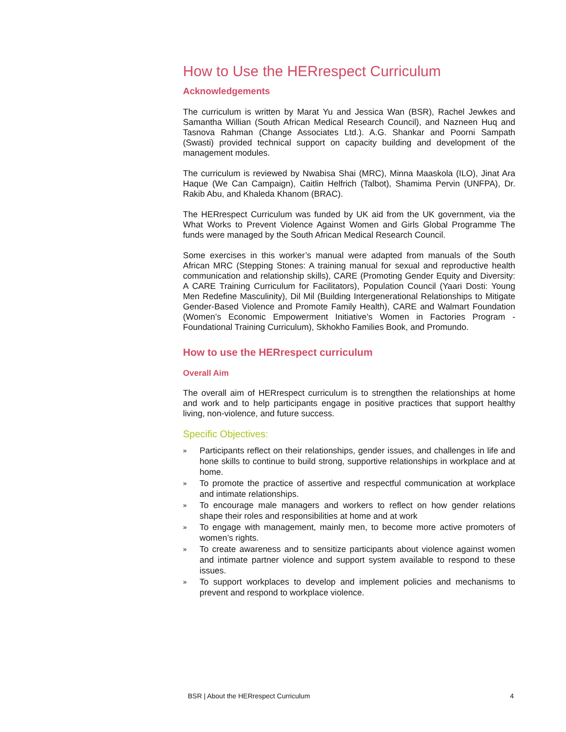How to Use the HERrespect Curriculum
Acknowledgements
The curriculum is written by Marat Yu and Jessica Wan (BSR), Rachel Jewkes and Samantha Willian (South African Medical Research Council), and Nazneen Huq and Tasnova Rahman (Change Associates Ltd.). A.G. Shankar and Poorni Sampath (Swasti) provided technical support on capacity building and development of the management modules.
The curriculum is reviewed by Nwabisa Shai (MRC), Minna Maaskola (ILO), Jinat Ara Haque (We Can Campaign), Caitlin Helfrich (Talbot), Shamima Pervin (UNFPA), Dr. Rakib Abu, and Khaleda Khanom (BRAC).
The HERrespect Curriculum was funded by UK aid from the UK government, via the What Works to Prevent Violence Against Women and Girls Global Programme The funds were managed by the South African Medical Research Council.
Some exercises in this worker’s manual were adapted from manuals of the South African MRC (Stepping Stones: A training manual for sexual and reproductive health communication and relationship skills), CARE (Promoting Gender Equity and Diversity: A CARE Training Curriculum for Facilitators), Population Council (Yaari Dosti: Young Men Redefine Masculinity), Dil Mil (Building Intergenerational Relationships to Mitigate Gender-Based Violence and Promote Family Health), CARE and Walmart Foundation (Women’s Economic Empowerment Initiative’s Women in Factories Program - Foundational Training Curriculum), Skhokho Families Book, and Promundo.
How to use the HERrespect curriculum
Overall Aim
The overall aim of HERrespect curriculum is to strengthen the relationships at home and work and to help participants engage in positive practices that support healthy living, non-violence, and future success.
Specific Objectives:
» Participants reflect on their relationships, gender issues, and challenges in life and hone skills to continue to build strong, supportive relationships in workplace and at home.
» To promote the practice of assertive and respectful communication at workplace and intimate relationships.
» To encourage male managers and workers to reflect on how gender relations shape their roles and responsibilities at home and at work
» To engage with management, mainly men, to become more active promoters of women’s rights.
» To create awareness and to sensitize participants about violence against women and intimate partner violence and support system available to respond to these issues.
» To support workplaces to develop and implement policies and mechanisms to prevent and respond to workplace violence.
BSR | About the HERrespect Curriculum 4